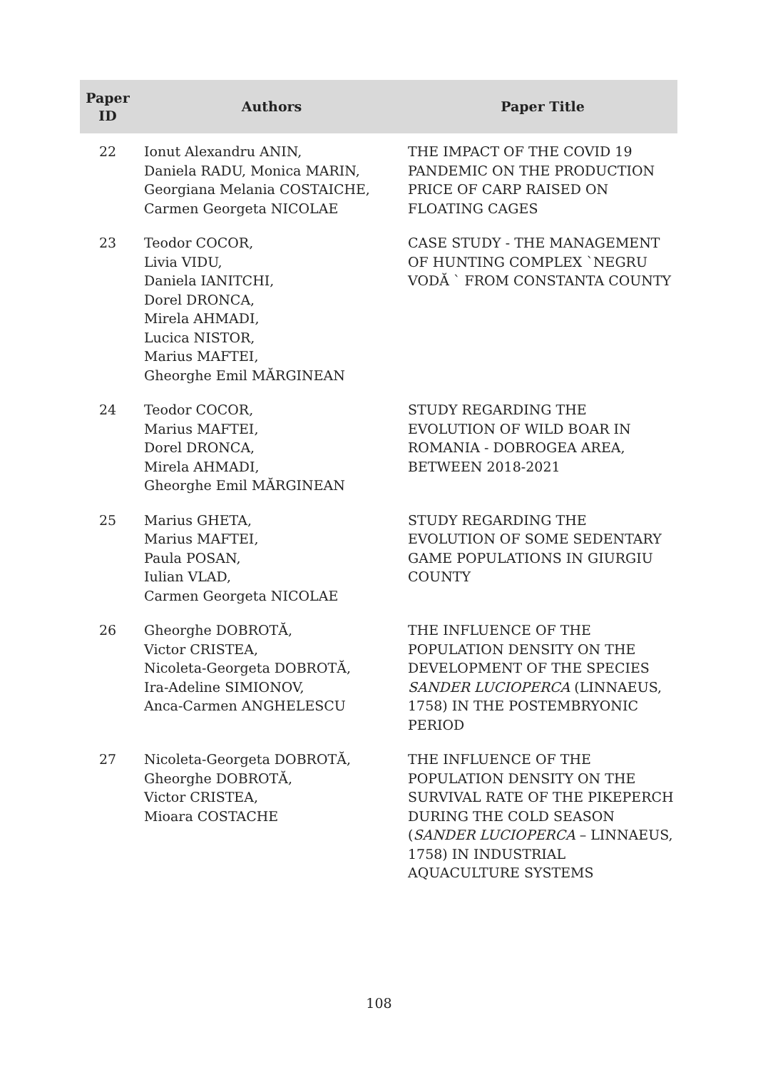| Paper ID | Authors | Paper Title |
| --- | --- | --- |
| 22 | Ionut Alexandru ANIN, Daniela RADU, Monica MARIN, Georgiana Melania COSTAICHE, Carmen Georgeta NICOLAE | THE IMPACT OF THE COVID 19 PANDEMIC ON THE PRODUCTION PRICE OF CARP RAISED ON FLOATING CAGES |
| 23 | Teodor COCOR, Livia VIDU, Daniela IANITCHI, Dorel DRONCA, Mirela AHMADI, Lucica NISTOR, Marius MAFTEI, Gheorghe Emil MĂRGINEAN | CASE STUDY - THE MANAGEMENT OF HUNTING COMPLEX `NEGRU VODĂ ` FROM CONSTANTA COUNTY |
| 24 | Teodor COCOR, Marius MAFTEI, Dorel DRONCA, Mirela AHMADI, Gheorghe Emil MĂRGINEAN | STUDY REGARDING THE EVOLUTION OF WILD BOAR IN ROMANIA - DOBROGEA AREA, BETWEEN 2018-2021 |
| 25 | Marius GHETA, Marius MAFTEI, Paula POSAN, Iulian VLAD, Carmen Georgeta NICOLAE | STUDY REGARDING THE EVOLUTION OF SOME SEDENTARY GAME POPULATIONS IN GIURGIU COUNTY |
| 26 | Gheorghe DOBROTĂ, Victor CRISTEA, Nicoleta-Georgeta DOBROTĂ, Ira-Adeline SIMIONOV, Anca-Carmen ANGHELESCU | THE INFLUENCE OF THE POPULATION DENSITY ON THE DEVELOPMENT OF THE SPECIES SANDER LUCIOPERCA (LINNAEUS, 1758) IN THE POSTEMBRYONIC PERIOD |
| 27 | Nicoleta-Georgeta DOBROTĂ, Gheorghe DOBROTĂ, Victor CRISTEA, Mioara COSTACHE | THE INFLUENCE OF THE POPULATION DENSITY ON THE SURVIVAL RATE OF THE PIKEPERCH DURING THE COLD SEASON ( SANDER LUCIOPERCA – LINNAEUS, 1758) IN INDUSTRIAL AQUACULTURE SYSTEMS |
108